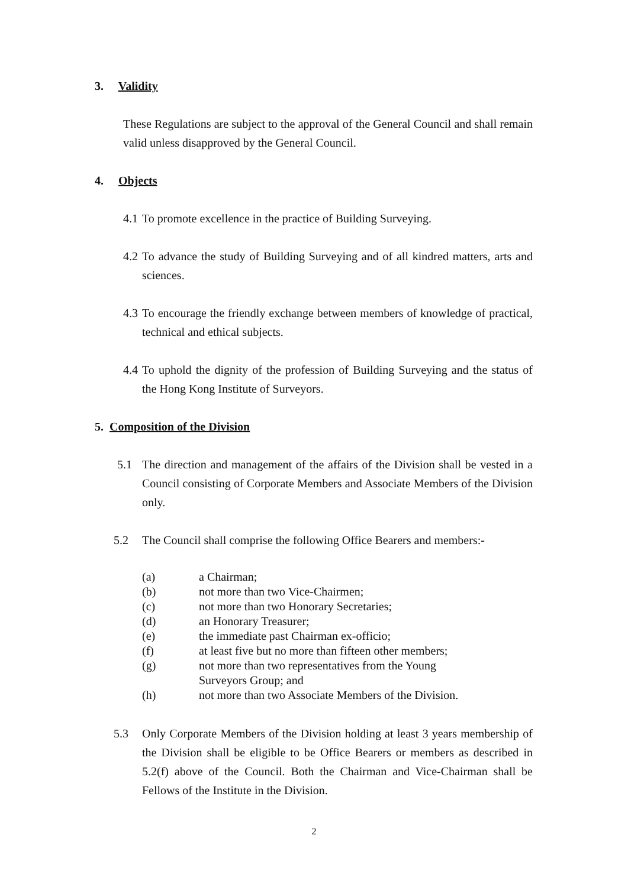3. Validity
These Regulations are subject to the approval of the General Council and shall remain valid unless disapproved by the General Council.
4. Objects
4.1
To promote excellence in the practice of Building Surveying.
4.2
To advance the study of Building Surveying and of all kindred matters, arts and sciences.
4.3
To encourage the friendly exchange between members of knowledge of practical, technical and ethical subjects.
4.4
To uphold the dignity of the profession of Building Surveying and the status of the Hong Kong Institute of Surveyors.
5. Composition of the Division
5.1 The direction and management of the affairs of the Division shall be vested in a Council consisting of Corporate Members and Associate Members of the Division only.
5.2 The Council shall comprise the following Office Bearers and members:-
(a) a Chairman;
(b) not more than two Vice-Chairmen;
(c) not more than two Honorary Secretaries;
(d) an Honorary Treasurer;
(e) the immediate past Chairman ex-officio;
(f) at least five but no more than fifteen other members;
(g) not more than two representatives from the Young Surveyors Group; and
(h) not more than two Associate Members of the Division.
5.3 Only Corporate Members of the Division holding at least 3 years membership of the Division shall be eligible to be Office Bearers or members as described in 5.2(f) above of the Council. Both the Chairman and Vice-Chairman shall be Fellows of the Institute in the Division.
2